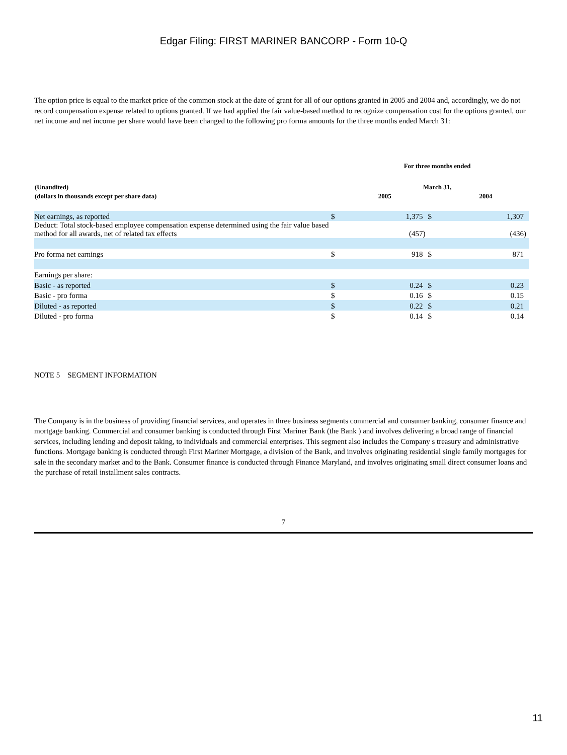Edgar Filing: FIRST MARINER BANCORP - Form 10-Q
The option price is equal to the market price of the common stock at the date of grant for all of our options granted in 2005 and 2004 and, accordingly, we do not record compensation expense related to options granted. If we had applied the fair value-based method to recognize compensation cost for the options granted, our net income and net income per share would have been changed to the following pro forma amounts for the three months ended March 31:
| | | For three months ended | | | |
| --- | --- | --- | --- | --- | --- |
| (Unaudited) | | March 31, | | | |
| (dollars in thousands except per share data) | | 2005 | | 2004 | |
| Net earnings, as reported | $ | 1,375 | $ | 1,307 | |
| Deduct: Total stock-based employee compensation expense determined using the fair value based method for all awards, net of related tax effects | | (457) | | (436) | |
| Pro forma net earnings | $ | 918 | $ | 871 | |
| Earnings per share: | | | | | |
| Basic - as reported | $ | 0.24 | $ | 0.23 | |
| Basic - pro forma | $ | 0.16 | $ | 0.15 | |
| Diluted - as reported | $ | 0.22 | $ | 0.21 | |
| Diluted - pro forma | $ | 0.14 | $ | 0.14 | |
NOTE 5 SEGMENT INFORMATION
The Company is in the business of providing financial services, and operates in three business segments commercial and consumer banking, consumer finance and mortgage banking. Commercial and consumer banking is conducted through First Mariner Bank (the Bank ) and involves delivering a broad range of financial services, including lending and deposit taking, to individuals and commercial enterprises. This segment also includes the Company s treasury and administrative functions. Mortgage banking is conducted through First Mariner Mortgage, a division of the Bank, and involves originating residential single family mortgages for sale in the secondary market and to the Bank. Consumer finance is conducted through Finance Maryland, and involves originating small direct consumer loans and the purchase of retail installment sales contracts.
7
11